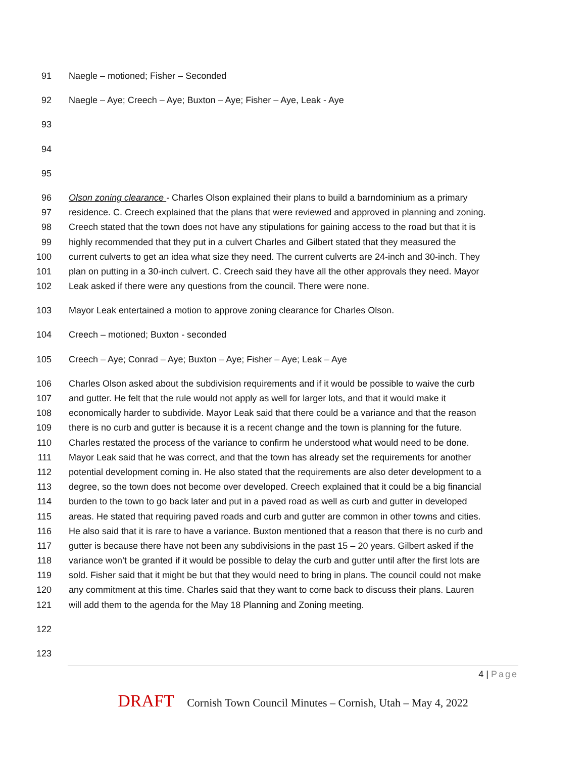91 Naegle – motioned; Fisher – Seconded
92 Naegle – Aye; Creech – Aye; Buxton – Aye; Fisher – Aye, Leak - Aye
93
94
95
96 Olson zoning clearance - Charles Olson explained their plans to build a barndominium as a primary
97 residence. C. Creech explained that the plans that were reviewed and approved in planning and zoning.
98 Creech stated that the town does not have any stipulations for gaining access to the road but that it is
99 highly recommended that they put in a culvert Charles and Gilbert stated that they measured the
100 current culverts to get an idea what size they need. The current culverts are 24-inch and 30-inch. They
101 plan on putting in a 30-inch culvert. C. Creech said they have all the other approvals they need. Mayor
102 Leak asked if there were any questions from the council. There were none.
103 Mayor Leak entertained a motion to approve zoning clearance for Charles Olson.
104 Creech – motioned; Buxton - seconded
105 Creech – Aye; Conrad – Aye; Buxton – Aye; Fisher – Aye; Leak – Aye
106 Charles Olson asked about the subdivision requirements and if it would be possible to waive the curb
107 and gutter. He felt that the rule would not apply as well for larger lots, and that it would make it
108 economically harder to subdivide. Mayor Leak said that there could be a variance and that the reason
109 there is no curb and gutter is because it is a recent change and the town is planning for the future.
110 Charles restated the process of the variance to confirm he understood what would need to be done.
111 Mayor Leak said that he was correct, and that the town has already set the requirements for another
112 potential development coming in. He also stated that the requirements are also deter development to a
113 degree, so the town does not become over developed. Creech explained that it could be a big financial
114 burden to the town to go back later and put in a paved road as well as curb and gutter in developed
115 areas. He stated that requiring paved roads and curb and gutter are common in other towns and cities.
116 He also said that it is rare to have a variance. Buxton mentioned that a reason that there is no curb and
117 gutter is because there have not been any subdivisions in the past 15 – 20 years. Gilbert asked if the
118 variance won’t be granted if it would be possible to delay the curb and gutter until after the first lots are
119 sold. Fisher said that it might be but that they would need to bring in plans. The council could not make
120 any commitment at this time. Charles said that they want to come back to discuss their plans. Lauren
121 will add them to the agenda for the May 18 Planning and Zoning meeting.
122
123
4 | Page
DRAFT Cornish Town Council Minutes – Cornish, Utah – May 4, 2022